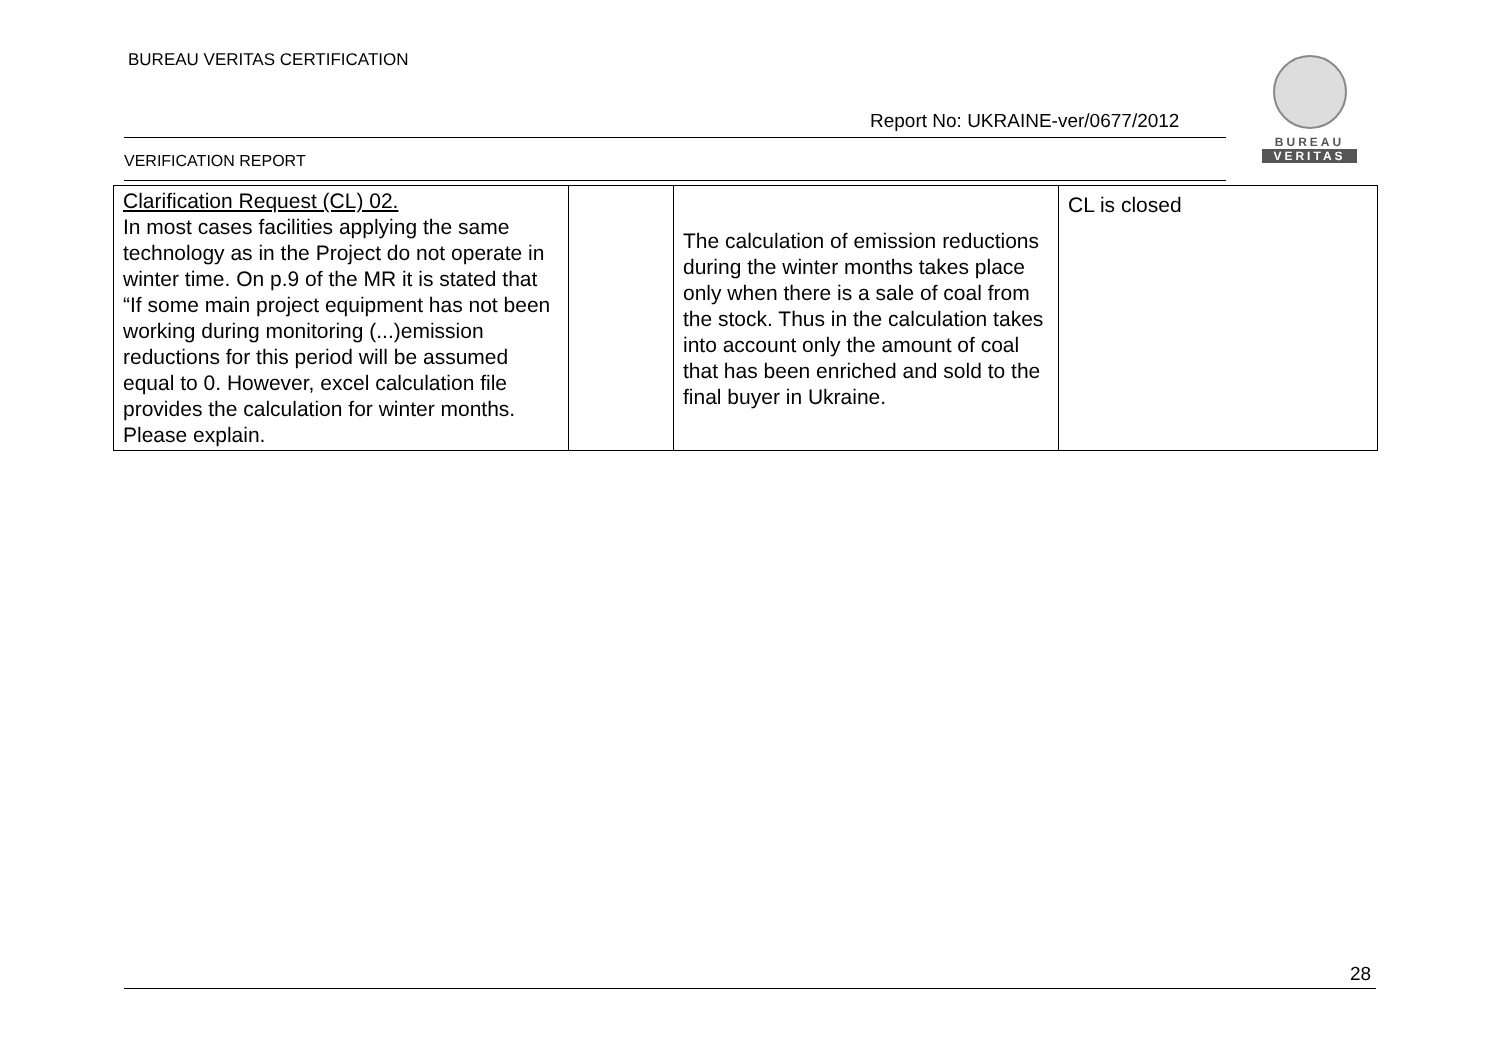BUREAU VERITAS CERTIFICATION
BUREAU
VERITAS
Report No: UKRAINE-ver/0677/2012
VERIFICATION REPORT
| Clarification Request (CL) 02. In most cases facilities applying the same technology as in the Project do not operate in winter time. On p.9 of the MR it is stated that “If some main project equipment has not been working during monitoring (...)emission reductions for this period will be assumed equal to 0. However, excel calculation file provides the calculation for winter months. Please explain. | | The calculation of emission reductions during the winter months takes place only when there is a sale of coal from the stock. Thus in the calculation takes into account only the amount of coal that has been enriched and sold to the final buyer in Ukraine. | CL is closed |
28